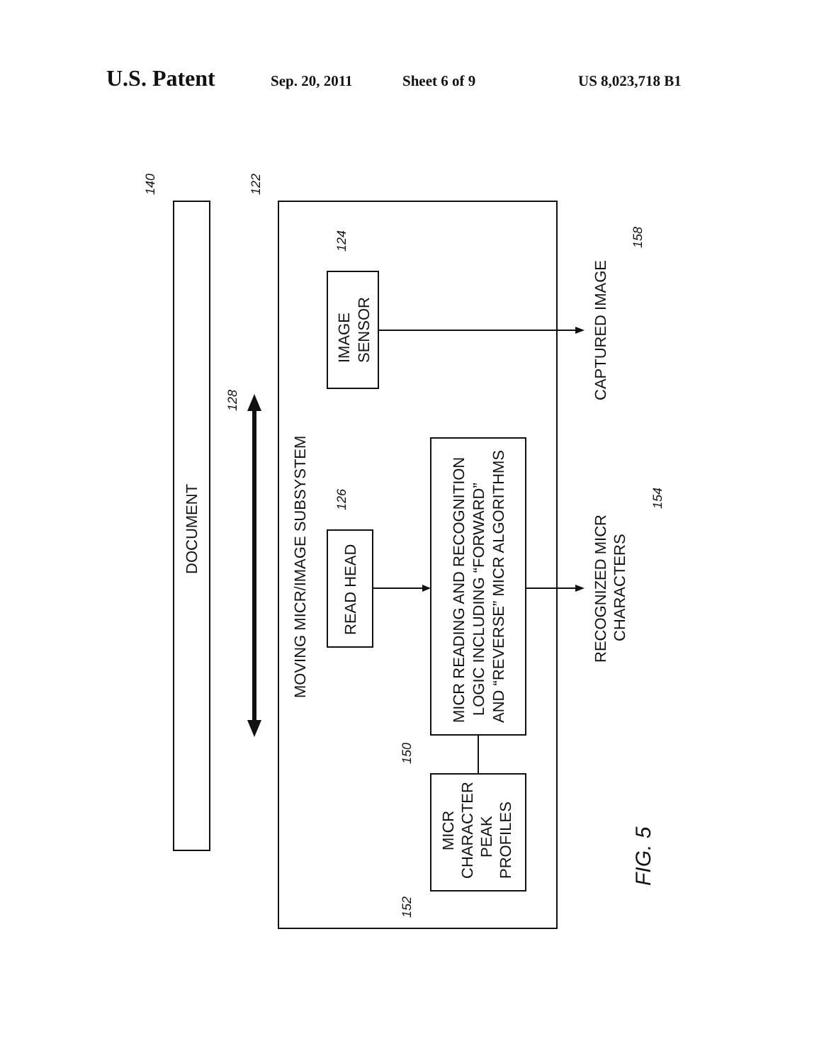U.S. Patent Sep. 20, 2011 Sheet 6 of 9 US 8,023,718 B1
DOCUMENT
MOVING MICR/IMAGE SUBSYSTEM
IMAGE
SENSOR
READ HEAD
MICR READING AND RECOGNITION
LOGIC INCLUDING “FORWARD”
AND “REVERSE” MICR ALGORITHMS
MICR
CHARACTER
PEAK
PROFILES
CAPTURED IMAGE
RECOGNIZED MICR
CHARACTERS
140
122
124
126
128
150
152
158
154
FIG. 5